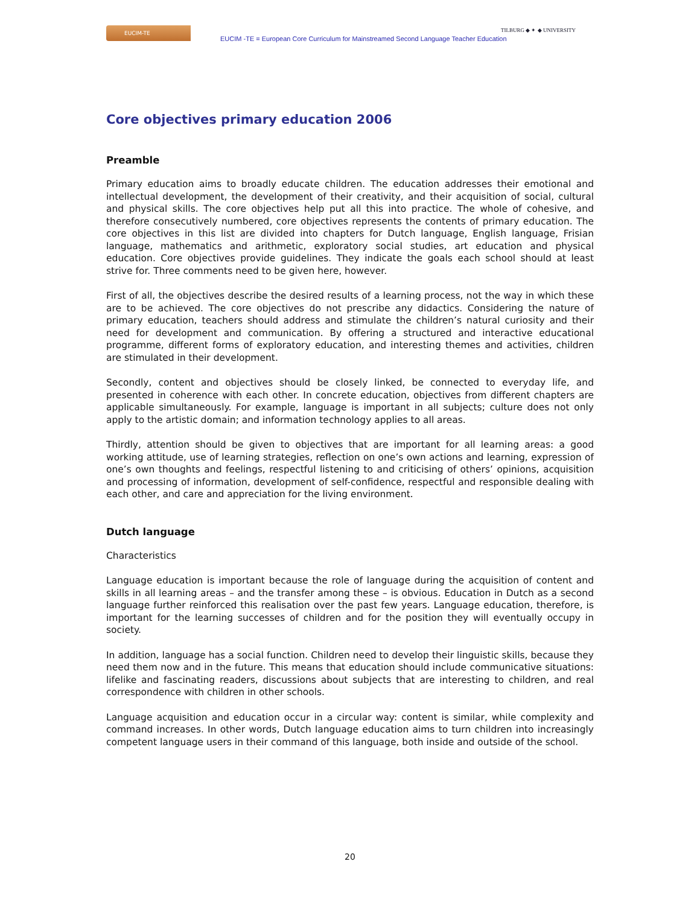EUCIM-TE
EUCIM -TE = European Core Curriculum for Mainstreamed Second Language Teacher Education
TILBURG ◆ ✦ ◆ UNIVERSITY
Core objectives primary education 2006
Preamble
Primary education aims to broadly educate children. The education addresses their emotional and intellectual development, the development of their creativity, and their acquisition of social, cultural and physical skills. The core objectives help put all this into practice. The whole of cohesive, and therefore consecutively numbered, core objectives represents the contents of primary education. The core objectives in this list are divided into chapters for Dutch language, English language, Frisian language, mathematics and arithmetic, exploratory social studies, art education and physical education. Core objectives provide guidelines. They indicate the goals each school should at least strive for. Three comments need to be given here, however.
First of all, the objectives describe the desired results of a learning process, not the way in which these are to be achieved. The core objectives do not prescribe any didactics. Considering the nature of primary education, teachers should address and stimulate the children’s natural curiosity and their need for development and communication. By offering a structured and interactive educational programme, different forms of exploratory education, and interesting themes and activities, children are stimulated in their development.
Secondly, content and objectives should be closely linked, be connected to everyday life, and presented in coherence with each other. In concrete education, objectives from different chapters are applicable simultaneously. For example, language is important in all subjects; culture does not only apply to the artistic domain; and information technology applies to all areas.
Thirdly, attention should be given to objectives that are important for all learning areas: a good working attitude, use of learning strategies, reflection on one’s own actions and learning, expression of one’s own thoughts and feelings, respectful listening to and criticising of others’ opinions, acquisition and processing of information, development of self-confidence, respectful and responsible dealing with each other, and care and appreciation for the living environment.
Dutch language
Characteristics
Language education is important because the role of language during the acquisition of content and skills in all learning areas – and the transfer among these – is obvious. Education in Dutch as a second language further reinforced this realisation over the past few years. Language education, therefore, is important for the learning successes of children and for the position they will eventually occupy in society.
In addition, language has a social function. Children need to develop their linguistic skills, because they need them now and in the future. This means that education should include communicative situations: lifelike and fascinating readers, discussions about subjects that are interesting to children, and real correspondence with children in other schools.
Language acquisition and education occur in a circular way: content is similar, while complexity and command increases. In other words, Dutch language education aims to turn children into increasingly competent language users in their command of this language, both inside and outside of the school.
20